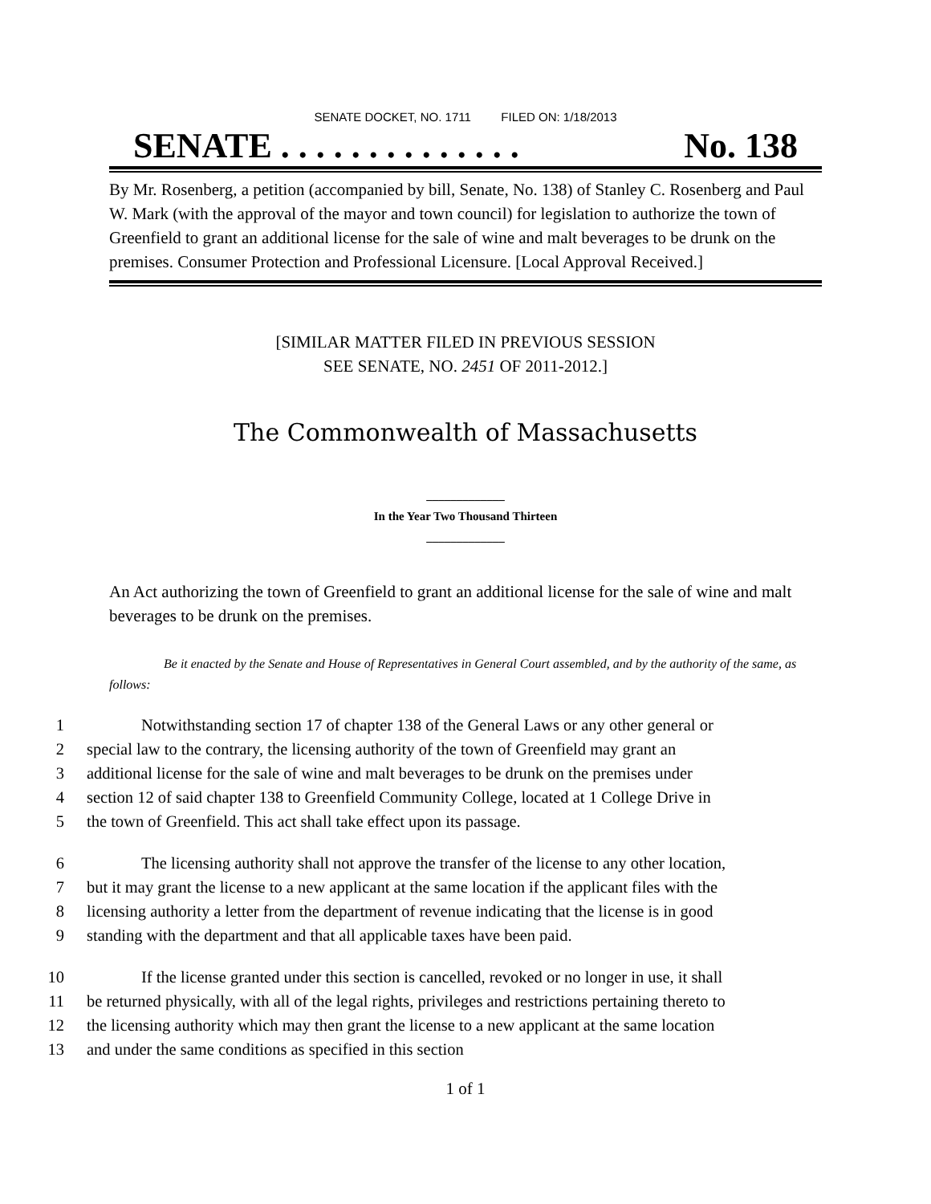SENATE DOCKET, NO. 1711 FILED ON: 1/18/2013
SENATE . . . . . . . . . . . . . . No. 138
By Mr. Rosenberg, a petition (accompanied by bill, Senate, No. 138) of Stanley C. Rosenberg and Paul W. Mark (with the approval of the mayor and town council) for legislation to authorize the town of Greenfield to grant an additional license for the sale of wine and malt beverages to be drunk on the premises. Consumer Protection and Professional Licensure. [Local Approval Received.]
[SIMILAR MATTER FILED IN PREVIOUS SESSION
SEE SENATE, NO. 2451 OF 2011-2012.]
The Commonwealth of Massachusetts
_____________
In the Year Two Thousand Thirteen
_____________
An Act authorizing the town of Greenfield to grant an additional license for the sale of wine and malt beverages to be drunk on the premises.
Be it enacted by the Senate and House of Representatives in General Court assembled, and by the authority of the same, as follows:
1 Notwithstanding section 17 of chapter 138 of the General Laws or any other general or
2 special law to the contrary, the licensing authority of the town of Greenfield may grant an
3 additional license for the sale of wine and malt beverages to be drunk on the premises under
4 section 12 of said chapter 138 to Greenfield Community College, located at 1 College Drive in
5 the town of Greenfield. This act shall take effect upon its passage.
6 The licensing authority shall not approve the transfer of the license to any other location,
7 but it may grant the license to a new applicant at the same location if the applicant files with the
8 licensing authority a letter from the department of revenue indicating that the license is in good
9 standing with the department and that all applicable taxes have been paid.
10 If the license granted under this section is cancelled, revoked or no longer in use, it shall
11 be returned physically, with all of the legal rights, privileges and restrictions pertaining thereto to
12 the licensing authority which may then grant the license to a new applicant at the same location
13 and under the same conditions as specified in this section
1 of 1